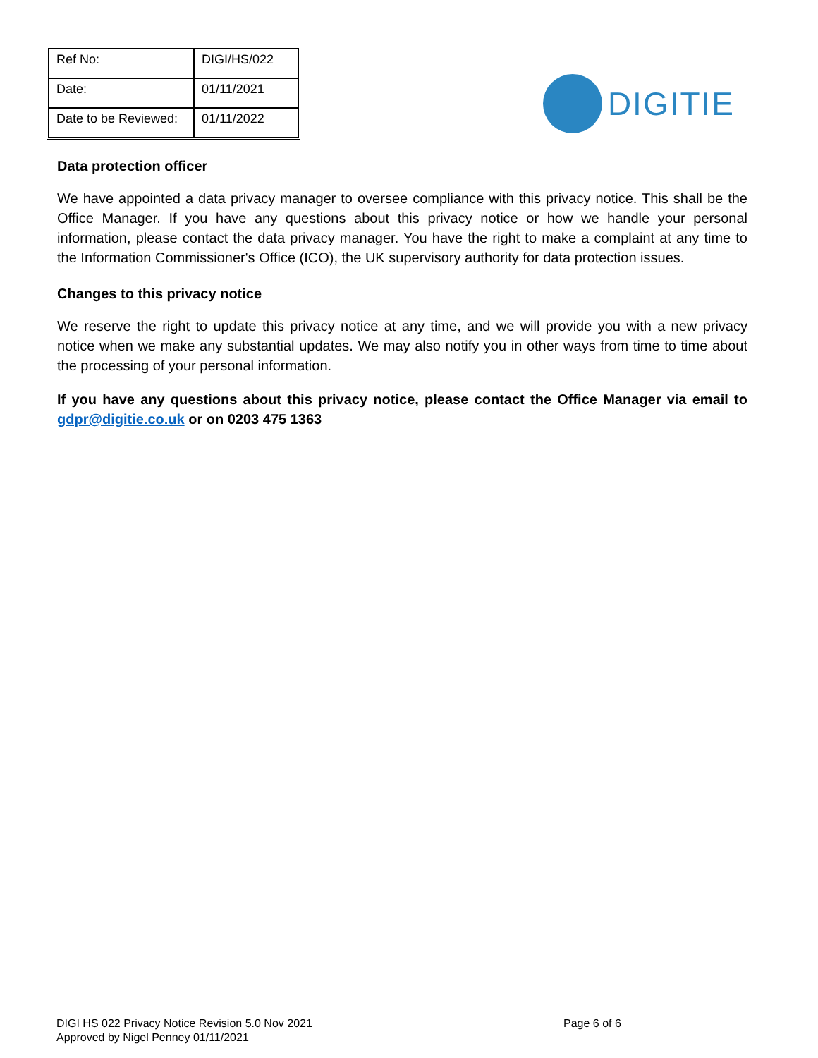| Ref No: | DIGI/HS/022 |
| Date: | 01/11/2021 |
| Date to be Reviewed: | 01/11/2022 |
DIGITIE
Data protection officer
We have appointed a data privacy manager to oversee compliance with this privacy notice. This shall be the Office Manager. If you have any questions about this privacy notice or how we handle your personal information, please contact the data privacy manager. You have the right to make a complaint at any time to the Information Commissioner's Office (ICO), the UK supervisory authority for data protection issues.
Changes to this privacy notice
We reserve the right to update this privacy notice at any time, and we will provide you with a new privacy notice when we make any substantial updates. We may also notify you in other ways from time to time about the processing of your personal information.
If you have any questions about this privacy notice, please contact the Office Manager via email to gdpr@digitie.co.uk or on 0203 475 1363
DIGI HS 022 Privacy Notice Revision 5.0 Nov 2021
Page 6 of 6
Approved by Nigel Penney 01/11/2021